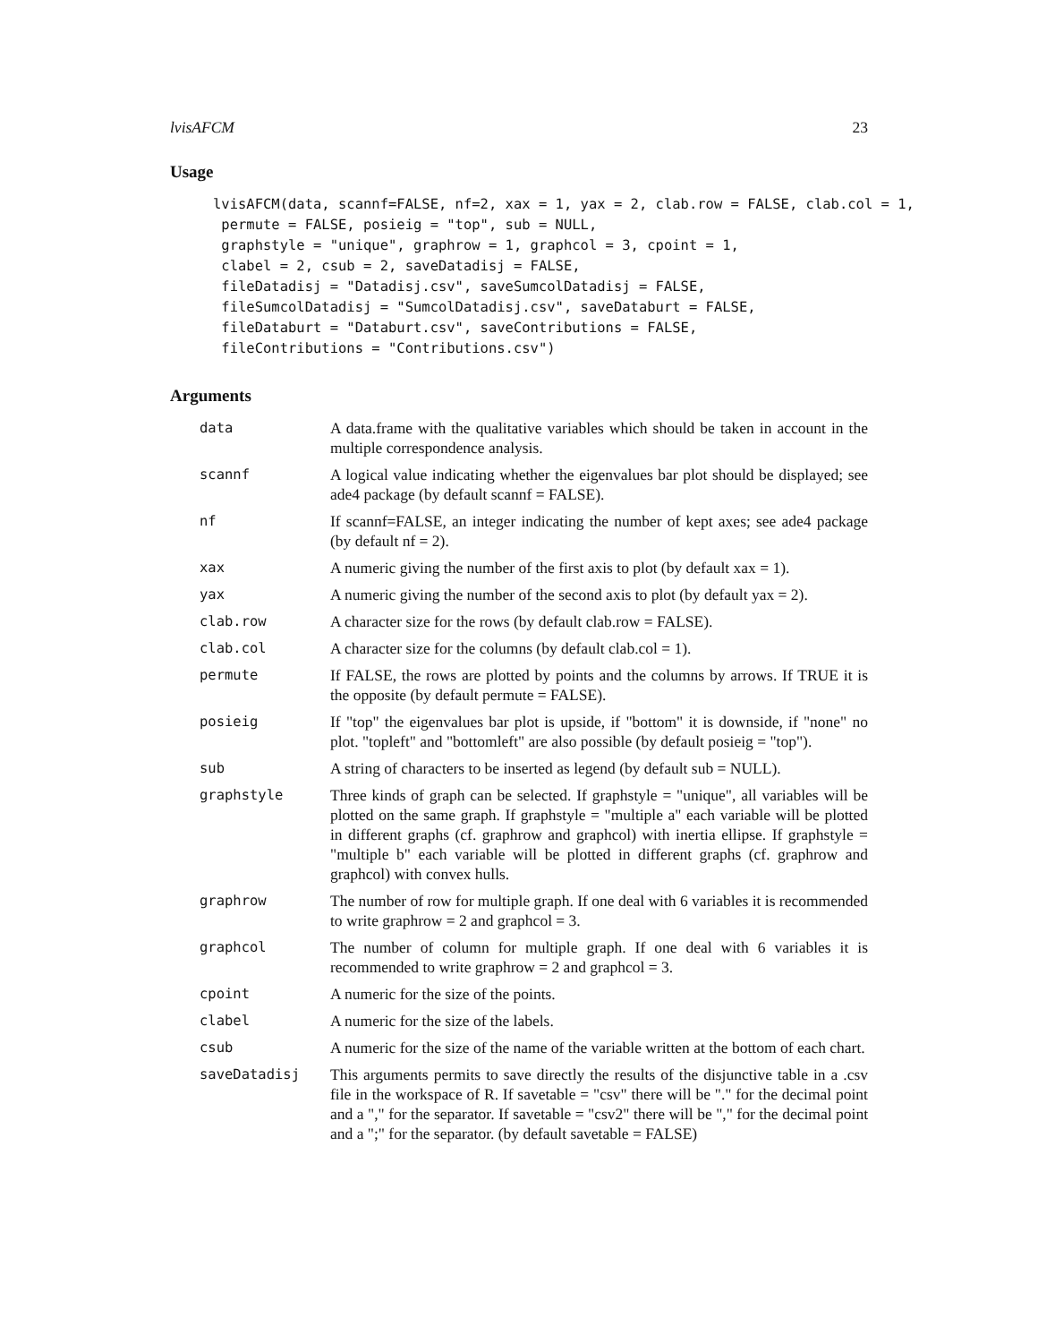lvisAFCM 23
Usage
lvisAFCM(data, scannf=FALSE, nf=2, xax = 1, yax = 2, clab.row = FALSE, clab.col = 1,
 permute = FALSE, posieig = "top", sub = NULL,
 graphstyle = "unique", graphrow = 1, graphcol = 3, cpoint = 1,
 clabel = 2, csub = 2, saveDatadisj = FALSE,
 fileDatadisj = "Datadisj.csv", saveSumcolDatadisj = FALSE,
 fileSumcolDatadisj = "SumcolDatadisj.csv", saveDataburt = FALSE,
 fileDataburt = "Databurt.csv", saveContributions = FALSE,
 fileContributions = "Contributions.csv")
Arguments
| data | A data.frame with the qualitative variables which should be taken in account in the multiple correspondence analysis. |
| scannf | A logical value indicating whether the eigenvalues bar plot should be displayed; see ade4 package (by default scannf = FALSE). |
| nf | If scannf=FALSE, an integer indicating the number of kept axes; see ade4 package (by default nf = 2). |
| xax | A numeric giving the number of the first axis to plot (by default xax = 1). |
| yax | A numeric giving the number of the second axis to plot (by default yax = 2). |
| clab.row | A character size for the rows (by default clab.row = FALSE). |
| clab.col | A character size for the columns (by default clab.col = 1). |
| permute | If FALSE, the rows are plotted by points and the columns by arrows. If TRUE it is the opposite (by default permute = FALSE). |
| posieig | If "top" the eigenvalues bar plot is upside, if "bottom" it is downside, if "none" no plot. "topleft" and "bottomleft" are also possible (by default posieig = "top"). |
| sub | A string of characters to be inserted as legend (by default sub = NULL). |
| graphstyle | Three kinds of graph can be selected. If graphstyle = "unique", all variables will be plotted on the same graph. If graphstyle = "multiple a" each variable will be plotted in different graphs (cf. graphrow and graphcol) with inertia ellipse. If graphstyle = "multiple b" each variable will be plotted in different graphs (cf. graphrow and graphcol) with convex hulls. |
| graphrow | The number of row for multiple graph. If one deal with 6 variables it is recommended to write graphrow = 2 and graphcol = 3. |
| graphcol | The number of column for multiple graph. If one deal with 6 variables it is recommended to write graphrow = 2 and graphcol = 3. |
| cpoint | A numeric for the size of the points. |
| clabel | A numeric for the size of the labels. |
| csub | A numeric for the size of the name of the variable written at the bottom of each chart. |
| saveDatadisj | This arguments permits to save directly the results of the disjunctive table in a .csv file in the workspace of R. If savetable = "csv" there will be "." for the decimal point and a "," for the separator. If savetable = "csv2" there will be "," for the decimal point and a ";" for the separator. (by default savetable = FALSE) |